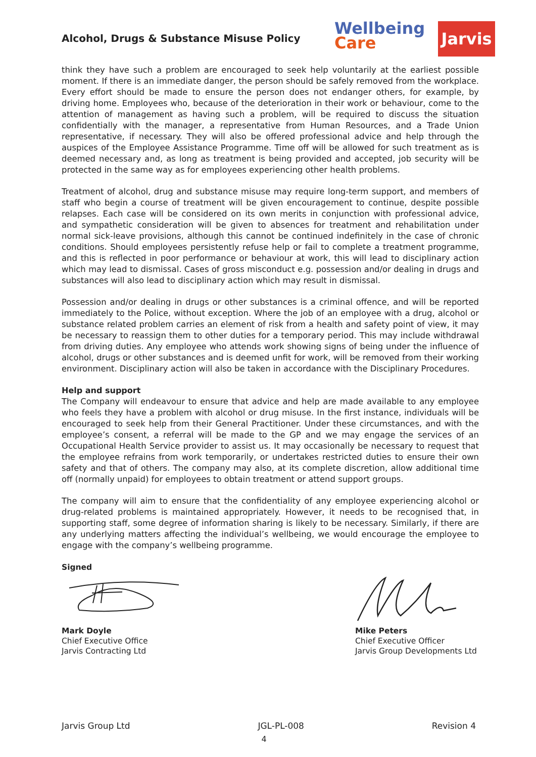Alcohol, Drugs & Substance Misuse Policy
Wellbeing
Care
Jarvis
think they have such a problem are encouraged to seek help voluntarily at the earliest possible moment. If there is an immediate danger, the person should be safely removed from the workplace. Every effort should be made to ensure the person does not endanger others, for example, by driving home. Employees who, because of the deterioration in their work or behaviour, come to the attention of management as having such a problem, will be required to discuss the situation confidentially with the manager, a representative from Human Resources, and a Trade Union representative, if necessary. They will also be offered professional advice and help through the auspices of the Employee Assistance Programme. Time off will be allowed for such treatment as is deemed necessary and, as long as treatment is being provided and accepted, job security will be protected in the same way as for employees experiencing other health problems.
Treatment of alcohol, drug and substance misuse may require long-term support, and members of staff who begin a course of treatment will be given encouragement to continue, despite possible relapses. Each case will be considered on its own merits in conjunction with professional advice, and sympathetic consideration will be given to absences for treatment and rehabilitation under normal sick-leave provisions, although this cannot be continued indefinitely in the case of chronic conditions. Should employees persistently refuse help or fail to complete a treatment programme, and this is reflected in poor performance or behaviour at work, this will lead to disciplinary action which may lead to dismissal. Cases of gross misconduct e.g. possession and/or dealing in drugs and substances will also lead to disciplinary action which may result in dismissal.
Possession and/or dealing in drugs or other substances is a criminal offence, and will be reported immediately to the Police, without exception. Where the job of an employee with a drug, alcohol or substance related problem carries an element of risk from a health and safety point of view, it may be necessary to reassign them to other duties for a temporary period. This may include withdrawal from driving duties. Any employee who attends work showing signs of being under the influence of alcohol, drugs or other substances and is deemed unfit for work, will be removed from their working environment. Disciplinary action will also be taken in accordance with the Disciplinary Procedures.
Help and support
The Company will endeavour to ensure that advice and help are made available to any employee who feels they have a problem with alcohol or drug misuse. In the first instance, individuals will be encouraged to seek help from their General Practitioner. Under these circumstances, and with the employee’s consent, a referral will be made to the GP and we may engage the services of an Occupational Health Service provider to assist us. It may occasionally be necessary to request that the employee refrains from work temporarily, or undertakes restricted duties to ensure their own safety and that of others. The company may also, at its complete discretion, allow additional time off (normally unpaid) for employees to obtain treatment or attend support groups.
The company will aim to ensure that the confidentiality of any employee experiencing alcohol or drug-related problems is maintained appropriately. However, it needs to be recognised that, in supporting staff, some degree of information sharing is likely to be necessary. Similarly, if there are any underlying matters affecting the individual’s wellbeing, we would encourage the employee to engage with the company’s wellbeing programme.
Signed
Mark Doyle
Chief Executive Office
Jarvis Contracting Ltd
Mike Peters
Chief Executive Officer
Jarvis Group Developments Ltd
Jarvis Group Ltd JGL-PL-008 Revision 4
4